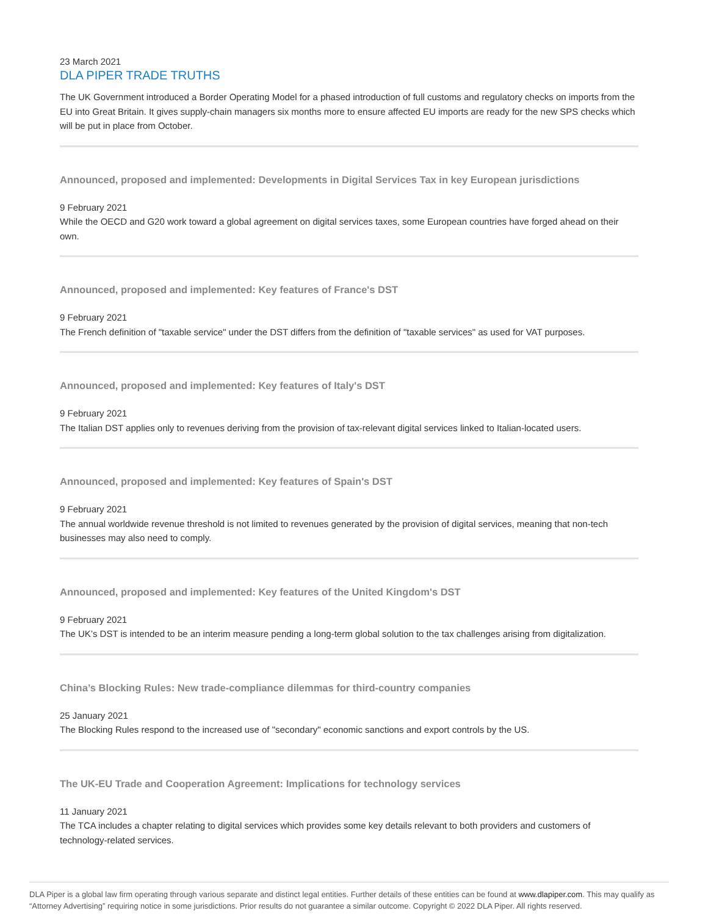23 March 2021
DLA PIPER TRADE TRUTHS
The UK Government introduced a Border Operating Model for a phased introduction of full customs and regulatory checks on imports from the EU into Great Britain. It gives supply-chain managers six months more to ensure affected EU imports are ready for the new SPS checks which will be put in place from October.
Announced, proposed and implemented: Developments in Digital Services Tax in key European jurisdictions
9 February 2021
While the OECD and G20 work toward a global agreement on digital services taxes, some European countries have forged ahead on their own.
Announced, proposed and implemented: Key features of France's DST
9 February 2021
The French definition of "taxable service" under the DST differs from the definition of "taxable services" as used for VAT purposes.
Announced, proposed and implemented: Key features of Italy's DST
9 February 2021
The Italian DST applies only to revenues deriving from the provision of tax-relevant digital services linked to Italian-located users.
Announced, proposed and implemented: Key features of Spain's DST
9 February 2021
The annual worldwide revenue threshold is not limited to revenues generated by the provision of digital services, meaning that non-tech businesses may also need to comply.
Announced, proposed and implemented: Key features of the United Kingdom's DST
9 February 2021
The UK’s DST is intended to be an interim measure pending a long-term global solution to the tax challenges arising from digitalization.
China’s Blocking Rules: New trade-compliance dilemmas for third-country companies
25 January 2021
The Blocking Rules respond to the increased use of "secondary" economic sanctions and export controls by the US.
The UK-EU Trade and Cooperation Agreement: Implications for technology services
11 January 2021
The TCA includes a chapter relating to digital services which provides some key details relevant to both providers and customers of technology-related services.
DLA Piper is a global law firm operating through various separate and distinct legal entities. Further details of these entities can be found at www.dlapiper.com. This may qualify as “Attorney Advertising” requiring notice in some jurisdictions. Prior results do not guarantee a similar outcome. Copyright © 2022 DLA Piper. All rights reserved.